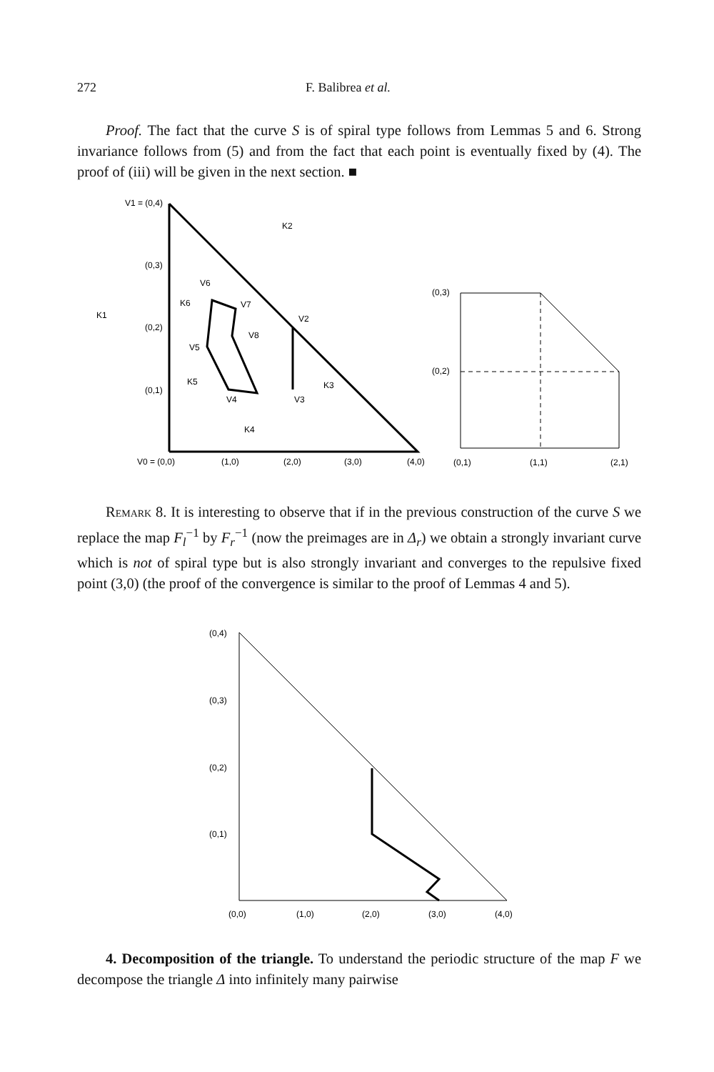272 F. Balibrea et al.
Proof. The fact that the curve S is of spiral type follows from Lemmas 5 and 6. Strong invariance follows from (5) and from the fact that each point is eventually fixed by (4). The proof of (iii) will be given in the next section. ■
V1 = (0,4)
(0,3)
(0,2)
(0,1)
V0 = (0,0)
(1,0)
(2,0)
(3,0)
(4,0)
K2
K1
V6
K6
V7
V2
V8
V5
K5
K3
V4
V3
K4
(0,3)
(0,2)
(0,1)
(1,1)
(2,1)
Remark 8. It is interesting to observe that if in the previous construction of the curve S we replace the map F<sub>l</sub><sup>−1</sup> by F<sub>r</sub><sup>−1</sup> (now the preimages are in Δ<sub>r</sub>) we obtain a strongly invariant curve which is not of spiral type but is also strongly invariant and converges to the repulsive fixed point (3,0) (the proof of the convergence is similar to the proof of Lemmas 4 and 5).
(0,4)
(0,3)
(0,2)
(0,1)
(0,0)
(1,0)
(2,0)
(3,0)
(4,0)
4. Decomposition of the triangle. To understand the periodic structure of the map F we decompose the triangle Δ into infinitely many pairwise